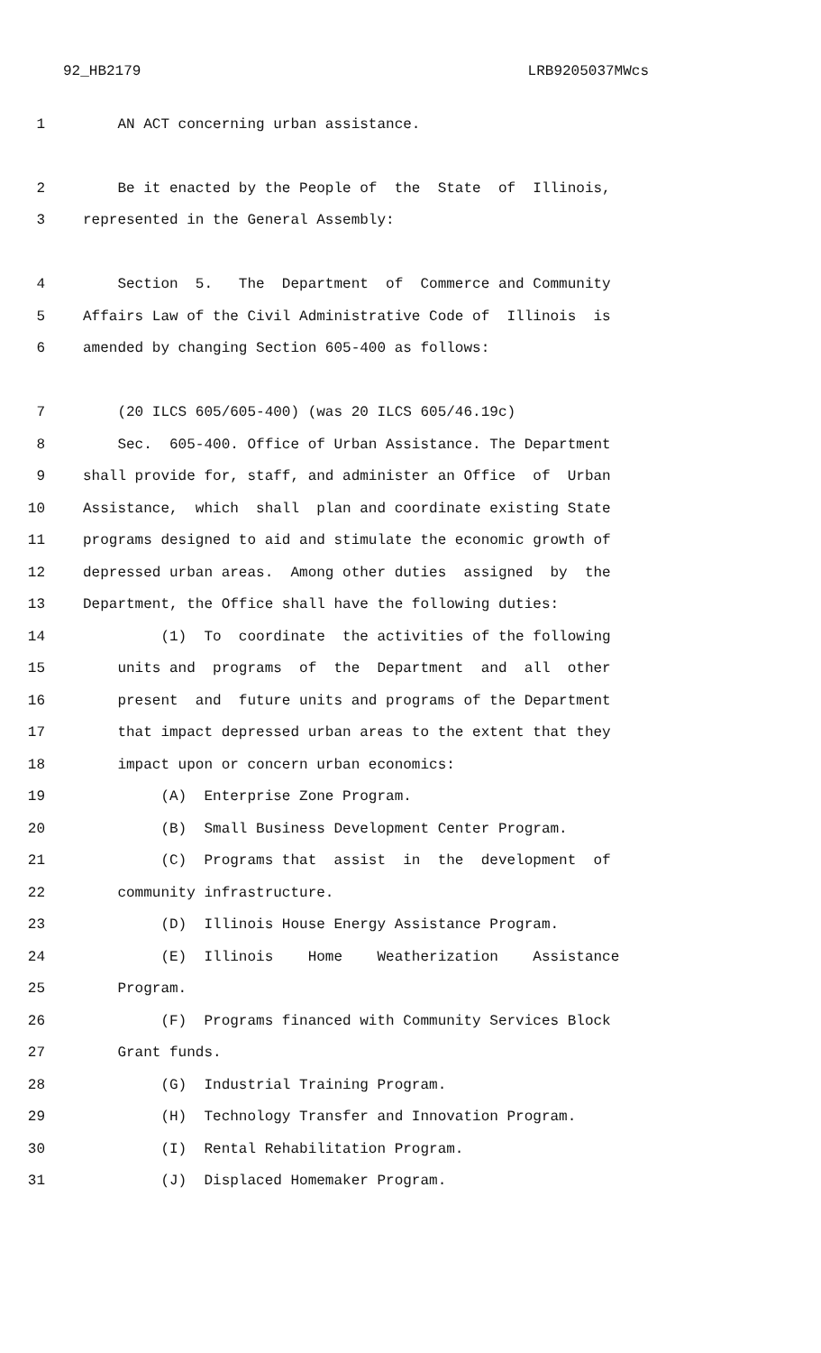92_HB2179 LRB9205037MWcs
1 AN ACT concerning urban assistance.
2 Be it enacted by the People of the State of Illinois,
3 represented in the General Assembly:
4 Section 5. The Department of Commerce and Community
5 Affairs Law of the Civil Administrative Code of Illinois is
6 amended by changing Section 605-400 as follows:
7 (20 ILCS 605/605-400) (was 20 ILCS 605/46.19c)
8 Sec. 605-400. Office of Urban Assistance. The Department
9 shall provide for, staff, and administer an Office of Urban
10 Assistance, which shall plan and coordinate existing State
11 programs designed to aid and stimulate the economic growth of
12 depressed urban areas. Among other duties assigned by the
13 Department, the Office shall have the following duties:
14 (1) To coordinate the activities of the following
15 units and programs of the Department and all other
16 present and future units and programs of the Department
17 that impact depressed urban areas to the extent that they
18 impact upon or concern urban economics:
19 (A) Enterprise Zone Program.
20 (B) Small Business Development Center Program.
21 (C) Programs that assist in the development of
22 community infrastructure.
23 (D) Illinois House Energy Assistance Program.
24 (E) Illinois Home Weatherization Assistance
25 Program.
26 (F) Programs financed with Community Services Block
27 Grant funds.
28 (G) Industrial Training Program.
29 (H) Technology Transfer and Innovation Program.
30 (I) Rental Rehabilitation Program.
31 (J) Displaced Homemaker Program.